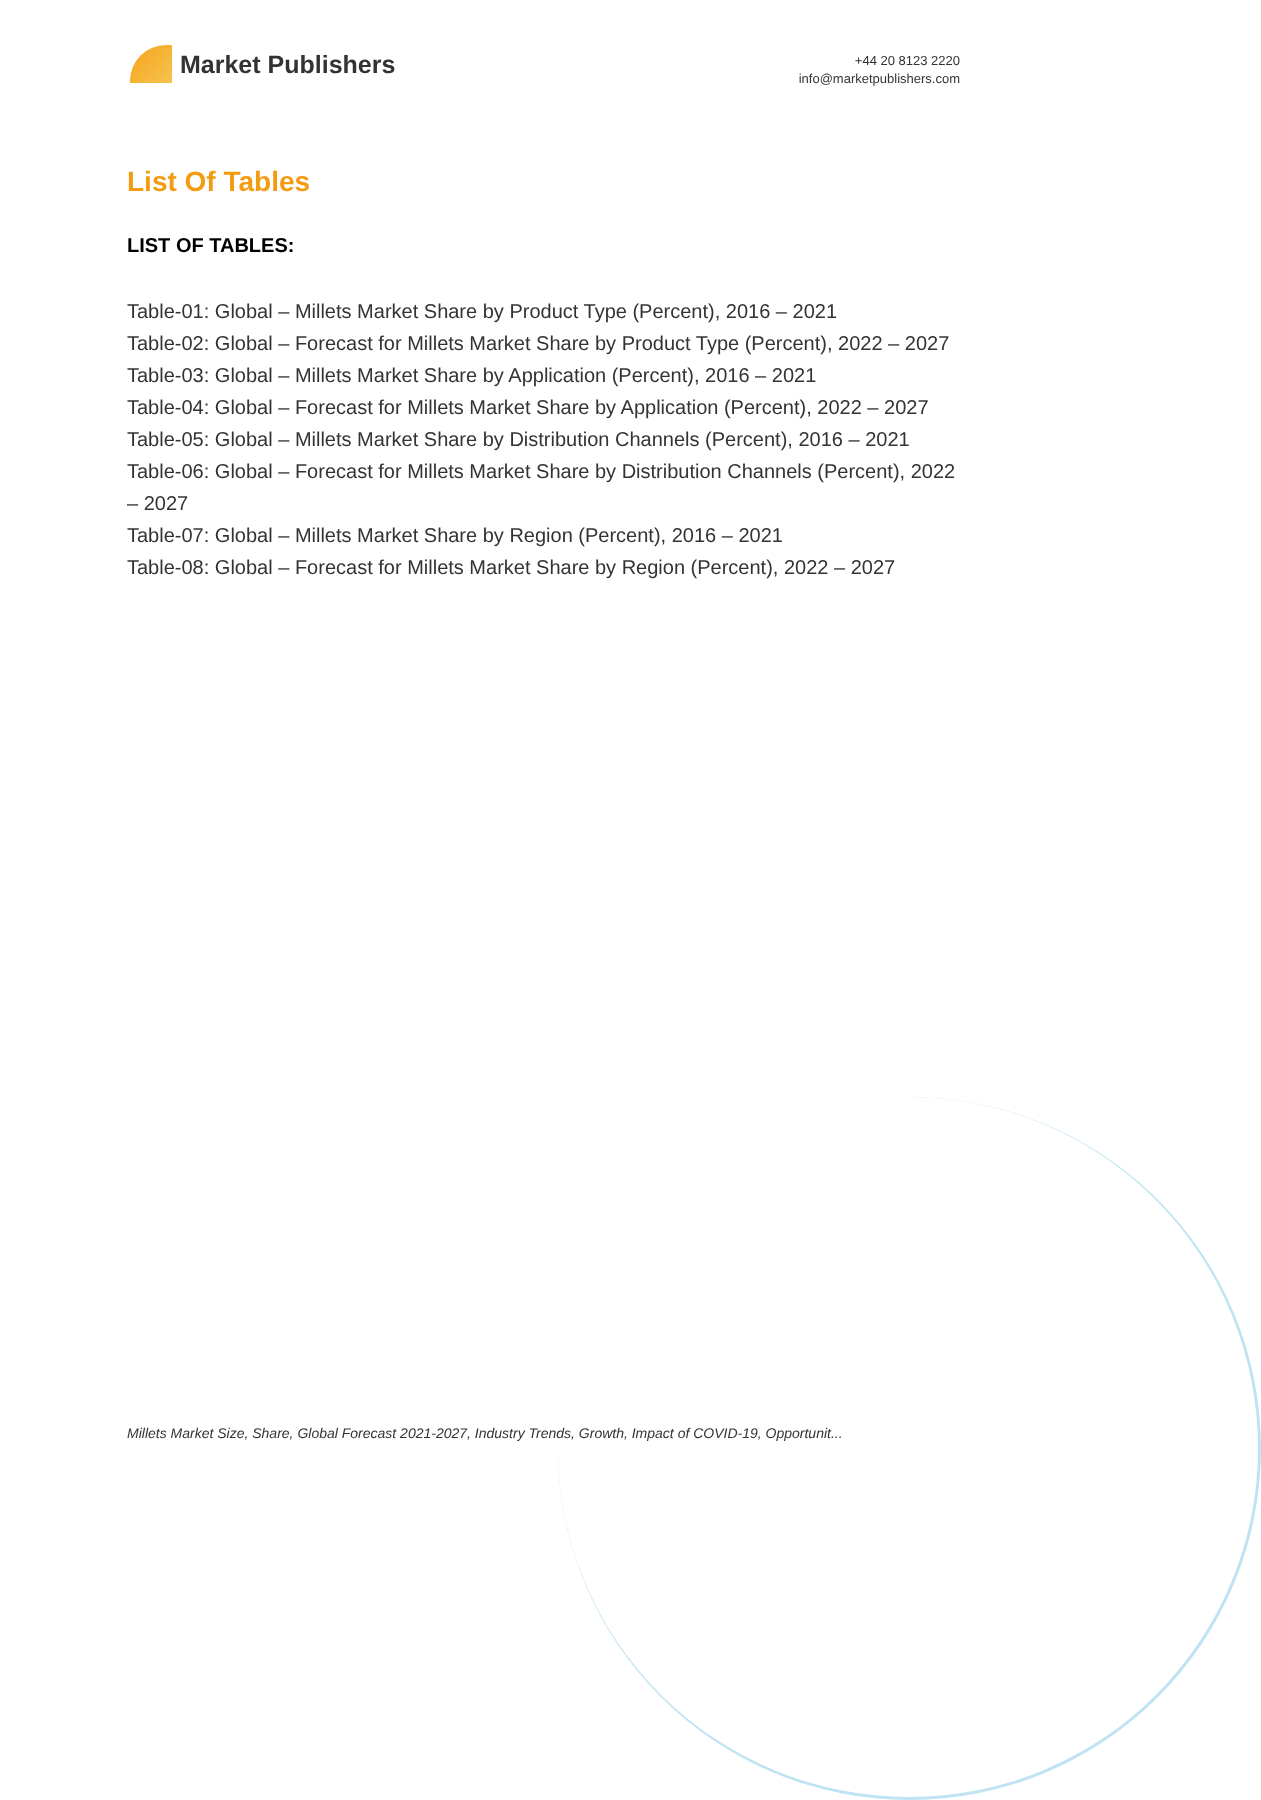Market Publishers
+44 20 8123 2220
info@marketpublishers.com
List Of Tables
LIST OF TABLES:
Table-01: Global – Millets Market Share by Product Type (Percent), 2016 – 2021
Table-02: Global – Forecast for Millets Market Share by Product Type (Percent), 2022 – 2027
Table-03: Global – Millets Market Share by Application (Percent), 2016 – 2021
Table-04: Global – Forecast for Millets Market Share by Application (Percent), 2022 – 2027
Table-05: Global – Millets Market Share by Distribution Channels (Percent), 2016 – 2021
Table-06: Global – Forecast for Millets Market Share by Distribution Channels (Percent), 2022 – 2027
Table-07: Global – Millets Market Share by Region (Percent), 2016 – 2021
Table-08: Global – Forecast for Millets Market Share by Region (Percent), 2022 – 2027
Millets Market Size, Share, Global Forecast 2021-2027, Industry Trends, Growth, Impact of COVID-19, Opportunit...